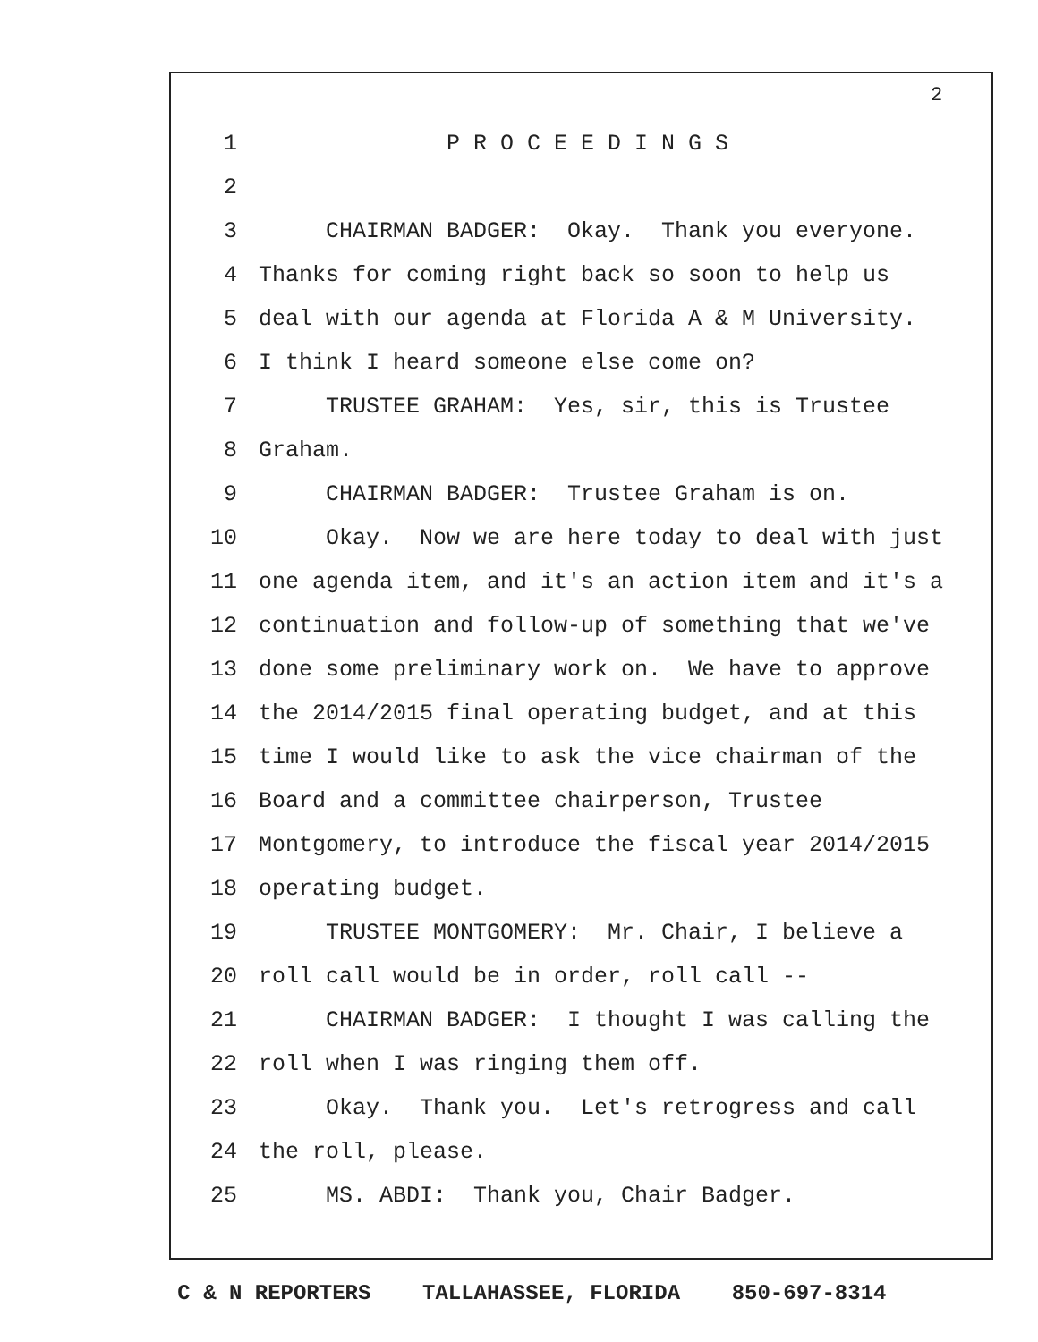2
1 P R O C E E D I N G S
2
3 CHAIRMAN BADGER: Okay. Thank you everyone.
4 Thanks for coming right back so soon to help us
5 deal with our agenda at Florida A & M University.
6 I think I heard someone else come on?
7 TRUSTEE GRAHAM: Yes, sir, this is Trustee
8 Graham.
9 CHAIRMAN BADGER: Trustee Graham is on.
10 Okay. Now we are here today to deal with just
11 one agenda item, and it's an action item and it's a
12 continuation and follow-up of something that we've
13 done some preliminary work on. We have to approve
14 the 2014/2015 final operating budget, and at this
15 time I would like to ask the vice chairman of the
16 Board and a committee chairperson, Trustee
17 Montgomery, to introduce the fiscal year 2014/2015
18 operating budget.
19 TRUSTEE MONTGOMERY: Mr. Chair, I believe a
20 roll call would be in order, roll call --
21 CHAIRMAN BADGER: I thought I was calling the
22 roll when I was ringing them off.
23 Okay. Thank you. Let's retrogress and call
24 the roll, please.
25 MS. ABDI: Thank you, Chair Badger.
C & N REPORTERS TALLAHASSEE, FLORIDA 850-697-8314